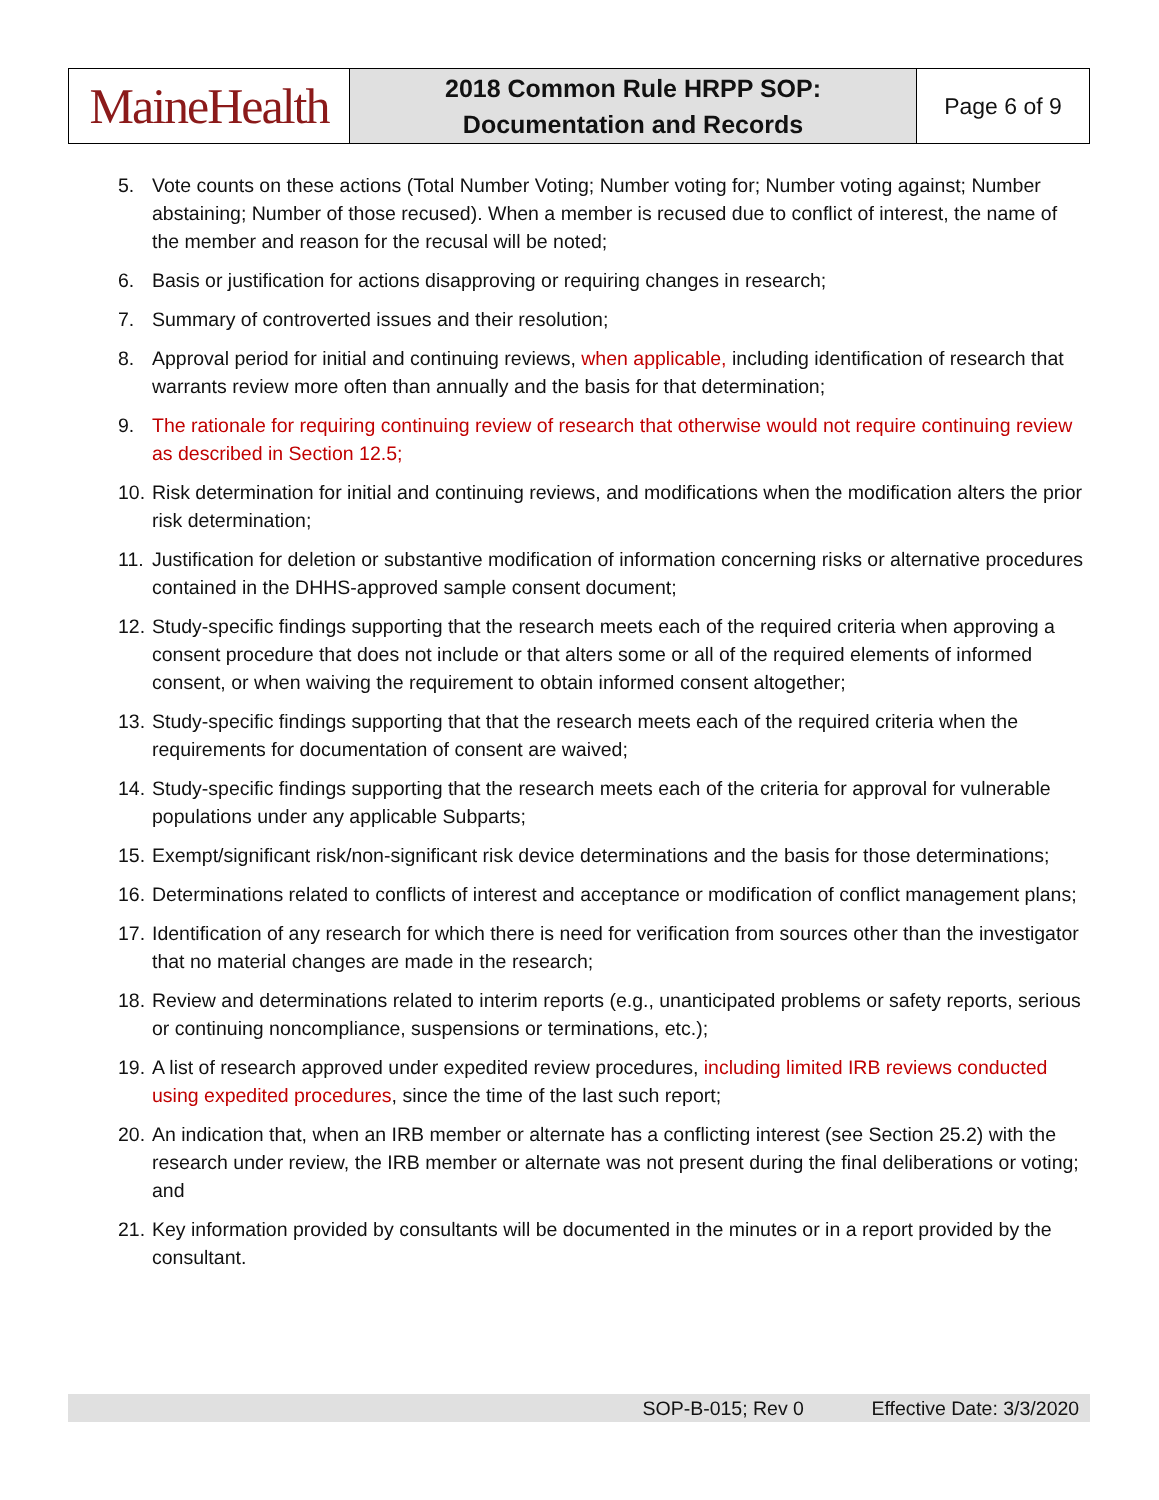| MaineHealth | 2018 Common Rule HRPP SOP: Documentation and Records | Page 6 of 9 |
5. Vote counts on these actions (Total Number Voting; Number voting for; Number voting against; Number abstaining; Number of those recused). When a member is recused due to conflict of interest, the name of the member and reason for the recusal will be noted;
6. Basis or justification for actions disapproving or requiring changes in research;
7. Summary of controverted issues and their resolution;
8. Approval period for initial and continuing reviews, when applicable, including identification of research that warrants review more often than annually and the basis for that determination;
9. The rationale for requiring continuing review of research that otherwise would not require continuing review as described in Section 12.5;
10. Risk determination for initial and continuing reviews, and modifications when the modification alters the prior risk determination;
11. Justification for deletion or substantive modification of information concerning risks or alternative procedures contained in the DHHS-approved sample consent document;
12. Study-specific findings supporting that the research meets each of the required criteria when approving a consent procedure that does not include or that alters some or all of the required elements of informed consent, or when waiving the requirement to obtain informed consent altogether;
13. Study-specific findings supporting that that the research meets each of the required criteria when the requirements for documentation of consent are waived;
14. Study-specific findings supporting that the research meets each of the criteria for approval for vulnerable populations under any applicable Subparts;
15. Exempt/significant risk/non-significant risk device determinations and the basis for those determinations;
16. Determinations related to conflicts of interest and acceptance or modification of conflict management plans;
17. Identification of any research for which there is need for verification from sources other than the investigator that no material changes are made in the research;
18. Review and determinations related to interim reports (e.g., unanticipated problems or safety reports, serious or continuing noncompliance, suspensions or terminations, etc.);
19. A list of research approved under expedited review procedures, including limited IRB reviews conducted using expedited procedures, since the time of the last such report;
20. An indication that, when an IRB member or alternate has a conflicting interest (see Section 25.2) with the research under review, the IRB member or alternate was not present during the final deliberations or voting; and
21. Key information provided by consultants will be documented in the minutes or in a report provided by the consultant.
SOP-B-015; Rev 0 Effective Date: 3/3/2020